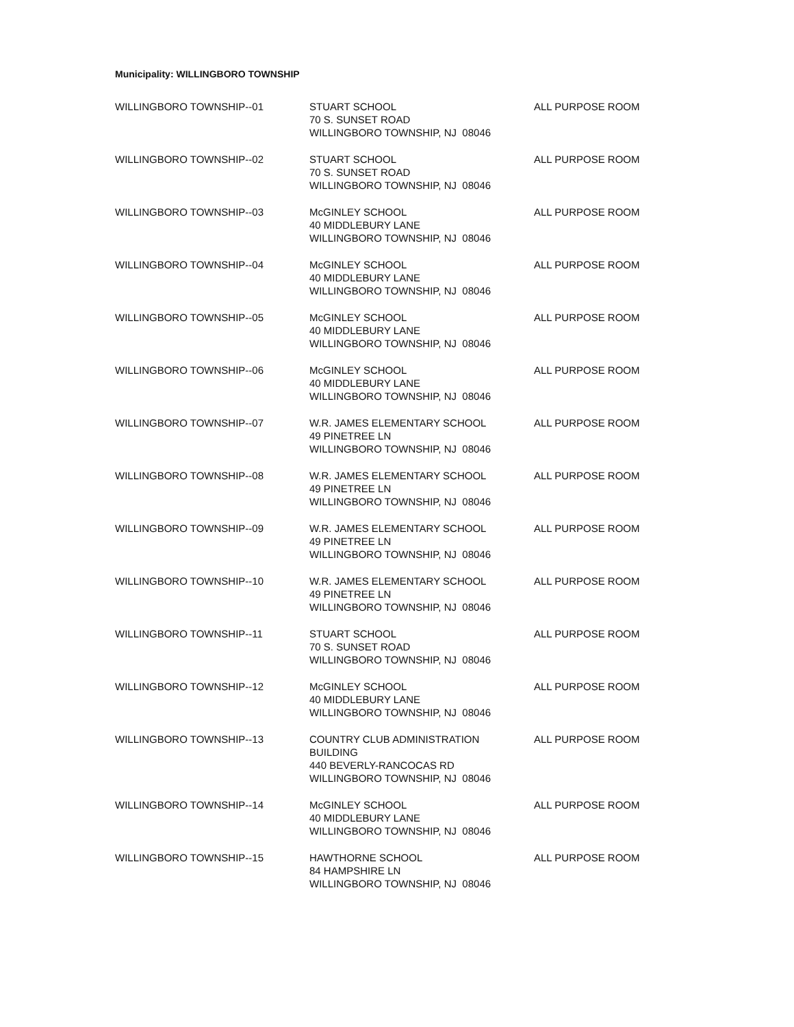Municipality: WILLINGBORO TOWNSHIP
| WILLINGBORO TOWNSHIP--01 | STUART SCHOOL 70 S. SUNSET ROAD WILLINGBORO TOWNSHIP, NJ 08046 | ALL PURPOSE ROOM |
| WILLINGBORO TOWNSHIP--02 | STUART SCHOOL 70 S. SUNSET ROAD WILLINGBORO TOWNSHIP, NJ 08046 | ALL PURPOSE ROOM |
| WILLINGBORO TOWNSHIP--03 | McGINLEY SCHOOL 40 MIDDLEBURY LANE WILLINGBORO TOWNSHIP, NJ 08046 | ALL PURPOSE ROOM |
| WILLINGBORO TOWNSHIP--04 | McGINLEY SCHOOL 40 MIDDLEBURY LANE WILLINGBORO TOWNSHIP, NJ 08046 | ALL PURPOSE ROOM |
| WILLINGBORO TOWNSHIP--05 | McGINLEY SCHOOL 40 MIDDLEBURY LANE WILLINGBORO TOWNSHIP, NJ 08046 | ALL PURPOSE ROOM |
| WILLINGBORO TOWNSHIP--06 | McGINLEY SCHOOL 40 MIDDLEBURY LANE WILLINGBORO TOWNSHIP, NJ 08046 | ALL PURPOSE ROOM |
| WILLINGBORO TOWNSHIP--07 | W.R. JAMES ELEMENTARY SCHOOL 49 PINETREE LN WILLINGBORO TOWNSHIP, NJ 08046 | ALL PURPOSE ROOM |
| WILLINGBORO TOWNSHIP--08 | W.R. JAMES ELEMENTARY SCHOOL 49 PINETREE LN WILLINGBORO TOWNSHIP, NJ 08046 | ALL PURPOSE ROOM |
| WILLINGBORO TOWNSHIP--09 | W.R. JAMES ELEMENTARY SCHOOL 49 PINETREE LN WILLINGBORO TOWNSHIP, NJ 08046 | ALL PURPOSE ROOM |
| WILLINGBORO TOWNSHIP--10 | W.R. JAMES ELEMENTARY SCHOOL 49 PINETREE LN WILLINGBORO TOWNSHIP, NJ 08046 | ALL PURPOSE ROOM |
| WILLINGBORO TOWNSHIP--11 | STUART SCHOOL 70 S. SUNSET ROAD WILLINGBORO TOWNSHIP, NJ 08046 | ALL PURPOSE ROOM |
| WILLINGBORO TOWNSHIP--12 | McGINLEY SCHOOL 40 MIDDLEBURY LANE WILLINGBORO TOWNSHIP, NJ 08046 | ALL PURPOSE ROOM |
| WILLINGBORO TOWNSHIP--13 | COUNTRY CLUB ADMINISTRATION BUILDING 440 BEVERLY-RANCOCAS RD WILLINGBORO TOWNSHIP, NJ 08046 | ALL PURPOSE ROOM |
| WILLINGBORO TOWNSHIP--14 | McGINLEY SCHOOL 40 MIDDLEBURY LANE WILLINGBORO TOWNSHIP, NJ 08046 | ALL PURPOSE ROOM |
| WILLINGBORO TOWNSHIP--15 | HAWTHORNE SCHOOL 84 HAMPSHIRE LN WILLINGBORO TOWNSHIP, NJ 08046 | ALL PURPOSE ROOM |